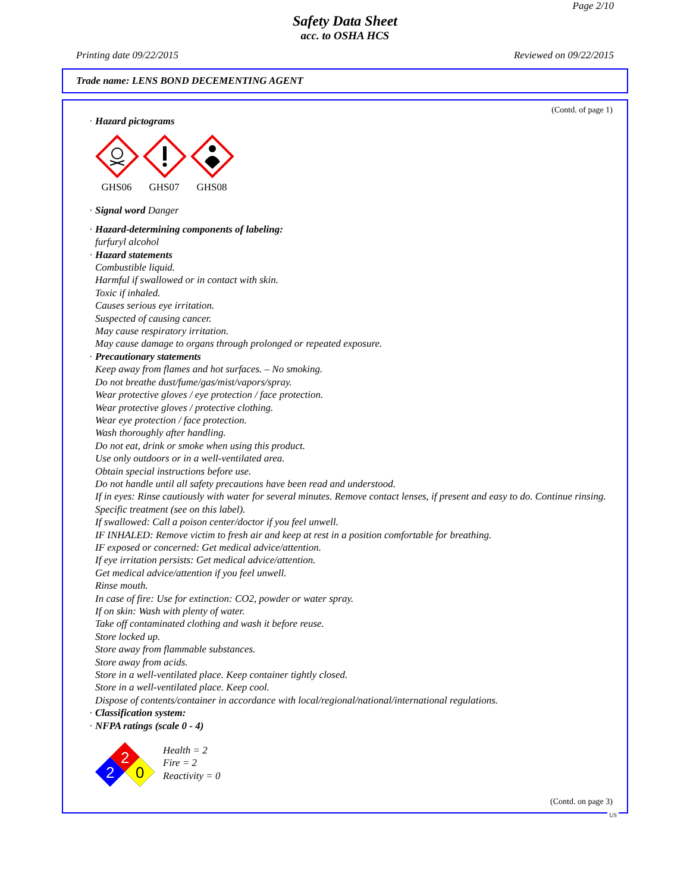Page 2/10
Safety Data Sheet
acc. to OSHA HCS
Printing date 09/22/2015 Reviewed on 09/22/2015
Trade name: LENS BOND DECEMENTING AGENT
(Contd. of page 1)
· Hazard pictograms
GHS06 GHS07 GHS08
· Signal word Danger
· Hazard-determining components of labeling:
furfuryl alcohol
· Hazard statements
Combustible liquid.
Harmful if swallowed or in contact with skin.
Toxic if inhaled.
Causes serious eye irritation.
Suspected of causing cancer.
May cause respiratory irritation.
May cause damage to organs through prolonged or repeated exposure.
· Precautionary statements
Keep away from flames and hot surfaces. – No smoking.
Do not breathe dust/fume/gas/mist/vapors/spray.
Wear protective gloves / eye protection / face protection.
Wear protective gloves / protective clothing.
Wear eye protection / face protection.
Wash thoroughly after handling.
Do not eat, drink or smoke when using this product.
Use only outdoors or in a well-ventilated area.
Obtain special instructions before use.
Do not handle until all safety precautions have been read and understood.
If in eyes: Rinse cautiously with water for several minutes. Remove contact lenses, if present and easy to do. Continue rinsing.
Specific treatment (see on this label).
If swallowed: Call a poison center/doctor if you feel unwell.
IF INHALED: Remove victim to fresh air and keep at rest in a position comfortable for breathing.
IF exposed or concerned: Get medical advice/attention.
If eye irritation persists: Get medical advice/attention.
Get medical advice/attention if you feel unwell.
Rinse mouth.
In case of fire: Use for extinction: CO2, powder or water spray.
If on skin: Wash with plenty of water.
Take off contaminated clothing and wash it before reuse.
Store locked up.
Store away from flammable substances.
Store away from acids.
Store in a well-ventilated place. Keep container tightly closed.
Store in a well-ventilated place. Keep cool.
Dispose of contents/container in accordance with local/regional/national/international regulations.
· Classification system:
· NFPA ratings (scale 0 - 4)
2
2
0
Health = 2
Fire = 2
Reactivity = 0
(Contd. on page 3)
US